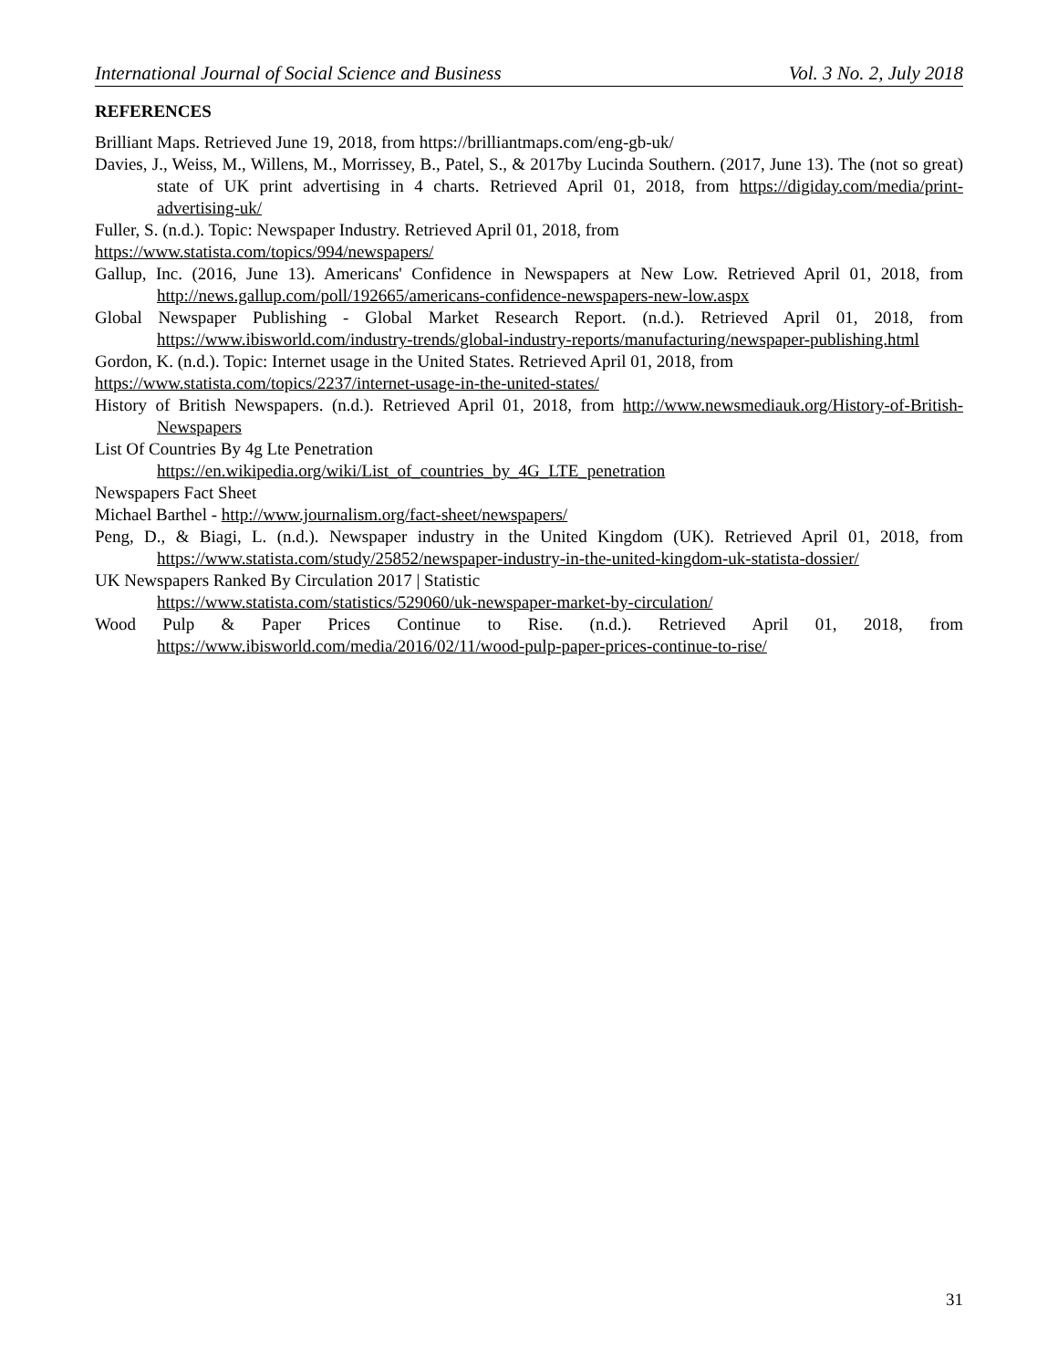International Journal of Social Science and Business Vol. 3 No. 2, July 2018
REFERENCES
Brilliant Maps. Retrieved June 19, 2018, from https://brilliantmaps.com/eng-gb-uk/
Davies, J., Weiss, M., Willens, M., Morrissey, B., Patel, S., & 2017by Lucinda Southern. (2017, June 13). The (not so great) state of UK print advertising in 4 charts. Retrieved April 01, 2018, from https://digiday.com/media/print-advertising-uk/
Fuller, S. (n.d.). Topic: Newspaper Industry. Retrieved April 01, 2018, from
https://www.statista.com/topics/994/newspapers/
Gallup, Inc. (2016, June 13). Americans' Confidence in Newspapers at New Low. Retrieved April 01, 2018, from http://news.gallup.com/poll/192665/americans-confidence-newspapers-new-low.aspx
Global Newspaper Publishing - Global Market Research Report. (n.d.). Retrieved April 01, 2018, from https://www.ibisworld.com/industry-trends/global-industry-reports/manufacturing/newspaper-publishing.html
Gordon, K. (n.d.). Topic: Internet usage in the United States. Retrieved April 01, 2018, from
https://www.statista.com/topics/2237/internet-usage-in-the-united-states/
History of British Newspapers. (n.d.). Retrieved April 01, 2018, from http://www.newsmediauk.org/History-of-British-Newspapers
List Of Countries By 4g Lte Penetration
https://en.wikipedia.org/wiki/List_of_countries_by_4G_LTE_penetration
Newspapers Fact Sheet
Michael Barthel - http://www.journalism.org/fact-sheet/newspapers/
Peng, D., & Biagi, L. (n.d.). Newspaper industry in the United Kingdom (UK). Retrieved April 01, 2018, from https://www.statista.com/study/25852/newspaper-industry-in-the-united-kingdom-uk-statista-dossier/
UK Newspapers Ranked By Circulation 2017 | Statistic
https://www.statista.com/statistics/529060/uk-newspaper-market-by-circulation/
Wood Pulp & Paper Prices Continue to Rise. (n.d.). Retrieved April 01, 2018, from https://www.ibisworld.com/media/2016/02/11/wood-pulp-paper-prices-continue-to-rise/
31